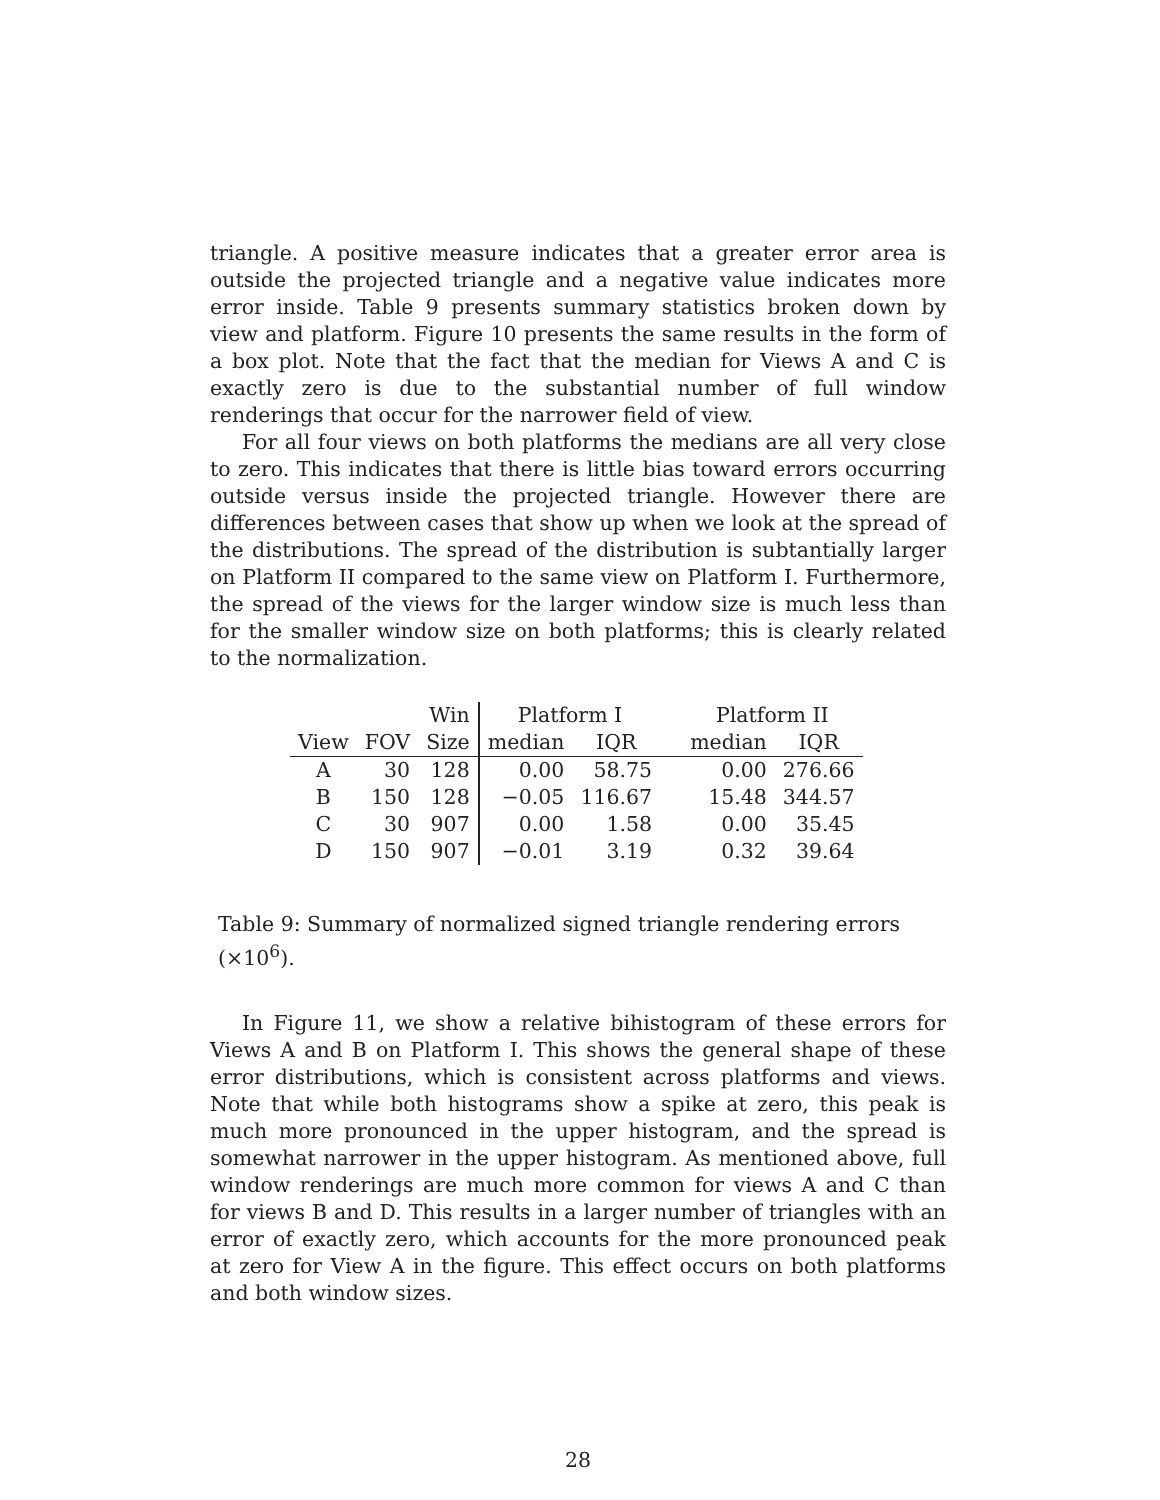triangle. A positive measure indicates that a greater error area is outside the projected triangle and a negative value indicates more error inside. Table 9 presents summary statistics broken down by view and platform. Figure 10 presents the same results in the form of a box plot. Note that the fact that the median for Views A and C is exactly zero is due to the substantial number of full window renderings that occur for the narrower field of view.
For all four views on both platforms the medians are all very close to zero. This indicates that there is little bias toward errors occurring outside versus inside the projected triangle. However there are differences between cases that show up when we look at the spread of the distributions. The spread of the distribution is subtantially larger on Platform II compared to the same view on Platform I. Furthermore, the spread of the views for the larger window size is much less than for the smaller window size on both platforms; this is clearly related to the normalization.
| | | Win | Platform I | | Platform II | |
| --- | --- | --- | --- | --- | --- | --- |
| View | FOV | Size | median | IQR | median | IQR |
| A | 30 | 128 | 0.00 | 58.75 | 0.00 | 276.66 |
| B | 150 | 128 | −0.05 | 116.67 | 15.48 | 344.57 |
| C | 30 | 907 | 0.00 | 1.58 | 0.00 | 35.45 |
| D | 150 | 907 | −0.01 | 3.19 | 0.32 | 39.64 |
Table 9: Summary of normalized signed triangle rendering errors (×10<sup>6</sup>).
In Figure 11, we show a relative bihistogram of these errors for Views A and B on Platform I. This shows the general shape of these error distributions, which is consistent across platforms and views. Note that while both histograms show a spike at zero, this peak is much more pronounced in the upper histogram, and the spread is somewhat narrower in the upper histogram. As mentioned above, full window renderings are much more common for views A and C than for views B and D. This results in a larger number of triangles with an error of exactly zero, which accounts for the more pronounced peak at zero for View A in the figure. This effect occurs on both platforms and both window sizes.
28